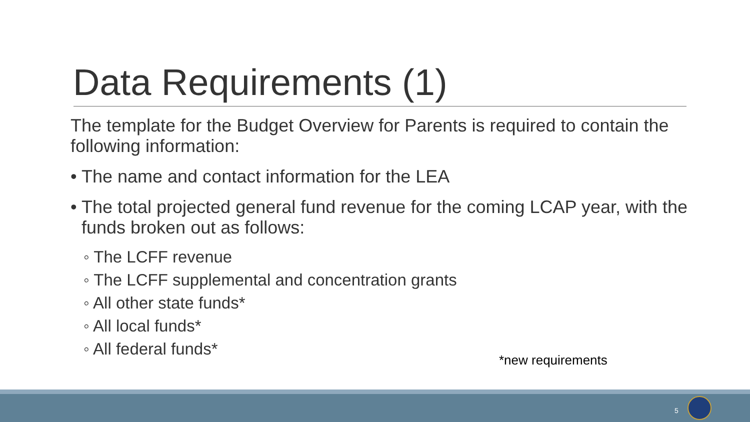Data Requirements (1)
The template for the Budget Overview for Parents is required to contain the following information:
• The name and contact information for the LEA
• The total projected general fund revenue for the coming LCAP year, with the funds broken out as follows:
◦ The LCFF revenue
◦ The LCFF supplemental and concentration grants
◦ All other state funds*
◦ All local funds*
◦ All federal funds*
*new requirements
5